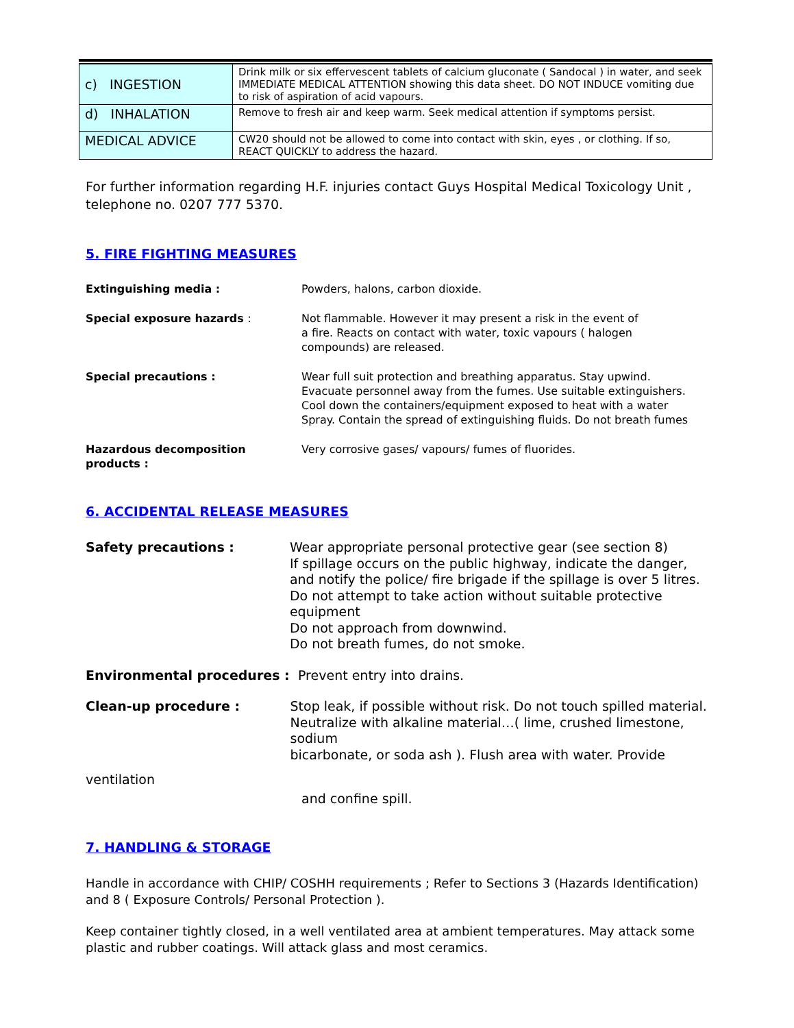| c) INGESTION | Drink milk or six effervescent tablets of calcium gluconate ( Sandocal ) in water, and seek IMMEDIATE MEDICAL ATTENTION showing this data sheet. DO NOT INDUCE vomiting due to risk of aspiration of acid vapours. |
| d) INHALATION | Remove to fresh air and keep warm. Seek medical attention if symptoms persist. |
| MEDICAL ADVICE | CW20 should not be allowed to come into contact with skin, eyes , or clothing. If so, REACT QUICKLY to address the hazard. |
For further information regarding H.F. injuries contact Guys Hospital Medical Toxicology Unit , telephone no. 0207 777 5370.
5. FIRE FIGHTING MEASURES
Extinguishing media : Powders, halons, carbon dioxide.
Special exposure hazards : Not flammable. However it may present a risk in the event of
a fire. Reacts on contact with water, toxic vapours ( halogen
compounds) are released.
Special precautions : Wear full suit protection and breathing apparatus. Stay upwind.
Evacuate personnel away from the fumes. Use suitable extinguishers.
Cool down the containers/equipment exposed to heat with a water
Spray. Contain the spread of extinguishing fluids. Do not breath fumes
Hazardous decomposition
products :
Very corrosive gases/ vapours/ fumes of fluorides.
6. ACCIDENTAL RELEASE MEASURES
Safety precautions : Wear appropriate personal protective gear (see section 8)
If spillage occurs on the public highway, indicate the danger,
and notify the police/ fire brigade if the spillage is over 5 litres.
Do not attempt to take action without suitable protective equipment
Do not approach from downwind.
Do not breath fumes, do not smoke.
Environmental procedures : Prevent entry into drains.
Clean-up procedure : Stop leak, if possible without risk. Do not touch spilled material.
Neutralize with alkaline material…( lime, crushed limestone, sodium
bicarbonate, or soda ash ). Flush area with water. Provide
ventilation
and confine spill.
7. HANDLING & STORAGE
Handle in accordance with CHIP/ COSHH requirements ; Refer to Sections 3 (Hazards Identification) and 8 ( Exposure Controls/ Personal Protection ).
Keep container tightly closed, in a well ventilated area at ambient temperatures. May attack some plastic and rubber coatings. Will attack glass and most ceramics.